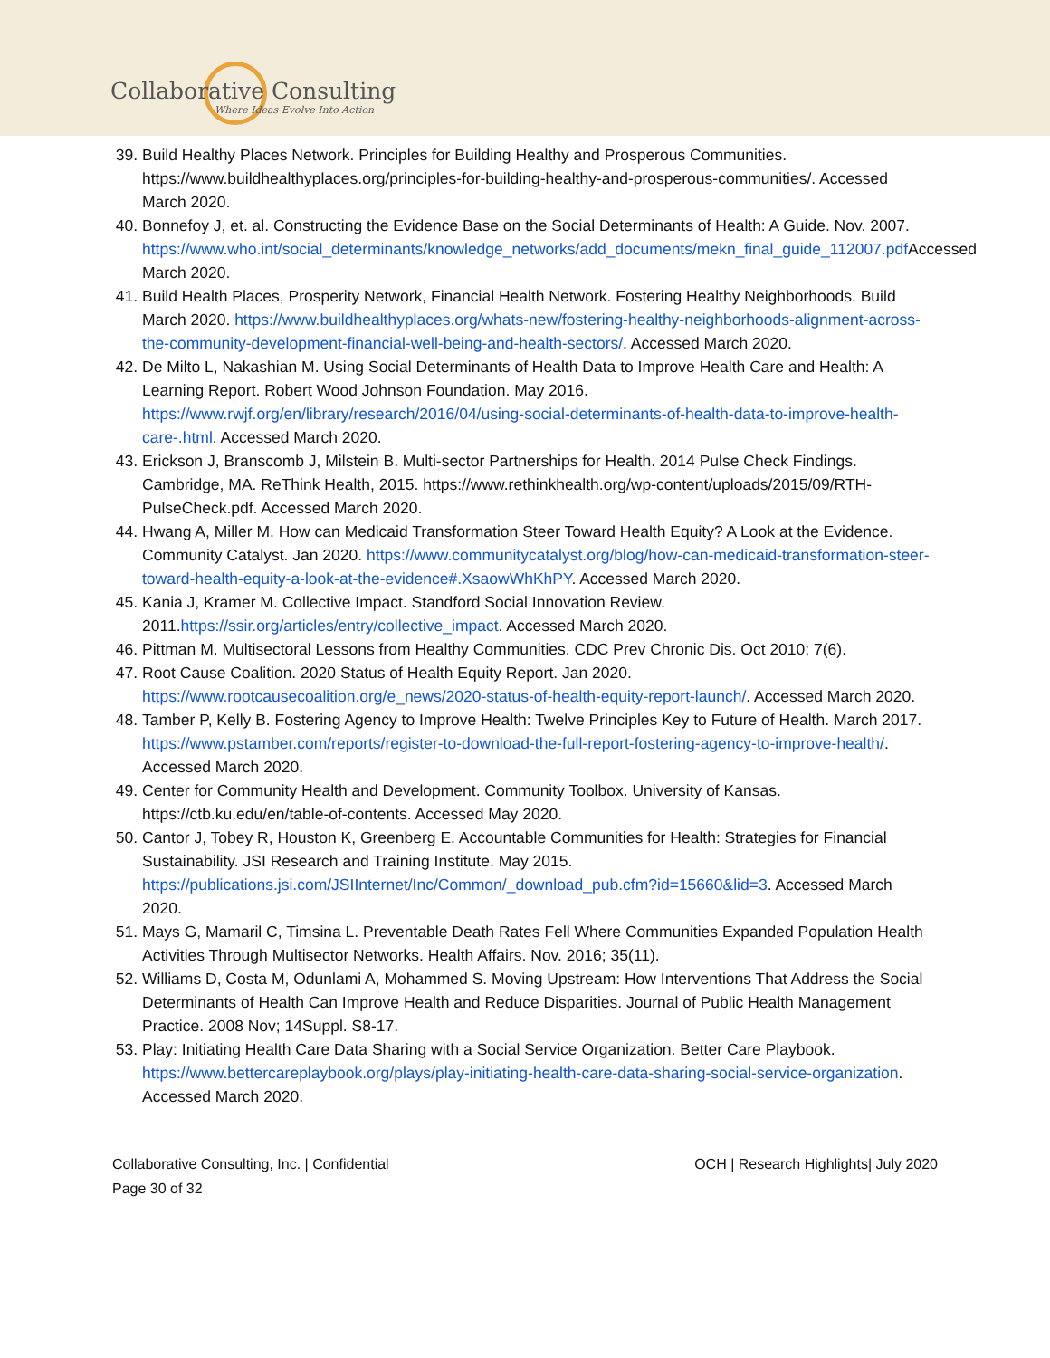Collaborative Consulting
Where Ideas Evolve Into Action
39. Build Healthy Places Network. Principles for Building Healthy and Prosperous Communities. https://www.buildhealthyplaces.org/principles-for-building-healthy-and-prosperous-communities/. Accessed March 2020.
40. Bonnefoy J, et. al. Constructing the Evidence Base on the Social Determinants of Health: A Guide. Nov. 2007. https://www.who.int/social_determinants/knowledge_networks/add_documents/mekn_final_guide_112007.pdf Accessed March 2020.
41. Build Health Places, Prosperity Network, Financial Health Network. Fostering Healthy Neighborhoods. Build March 2020. https://www.buildhealthyplaces.org/whats-new/fostering-healthy-neighborhoods-alignment-across-the-community-development-financial-well-being-and-health-sectors/. Accessed March 2020.
42. De Milto L, Nakashian M. Using Social Determinants of Health Data to Improve Health Care and Health: A Learning Report. Robert Wood Johnson Foundation. May 2016. https://www.rwjf.org/en/library/research/2016/04/using-social-determinants-of-health-data-to-improve-health-care-.html. Accessed March 2020.
43. Erickson J, Branscomb J, Milstein B. Multi-sector Partnerships for Health. 2014 Pulse Check Findings. Cambridge, MA. ReThink Health, 2015. https://www.rethinkhealth.org/wp-content/uploads/2015/09/RTH-PulseCheck.pdf. Accessed March 2020.
44. Hwang A, Miller M. How can Medicaid Transformation Steer Toward Health Equity? A Look at the Evidence. Community Catalyst. Jan 2020. https://www.communitycatalyst.org/blog/how-can-medicaid-transformation-steer-toward-health-equity-a-look-at-the-evidence#.XsaowWhKhPY. Accessed March 2020.
45. Kania J, Kramer M. Collective Impact. Standford Social Innovation Review. 2011.https://ssir.org/articles/entry/collective_impact. Accessed March 2020.
46. Pittman M. Multisectoral Lessons from Healthy Communities. CDC Prev Chronic Dis. Oct 2010; 7(6).
47. Root Cause Coalition. 2020 Status of Health Equity Report. Jan 2020. https://www.rootcausecoalition.org/e_news/2020-status-of-health-equity-report-launch/. Accessed March 2020.
48. Tamber P, Kelly B. Fostering Agency to Improve Health: Twelve Principles Key to Future of Health. March 2017. https://www.pstamber.com/reports/register-to-download-the-full-report-fostering-agency-to-improve-health/. Accessed March 2020.
49. Center for Community Health and Development. Community Toolbox. University of Kansas. https://ctb.ku.edu/en/table-of-contents. Accessed May 2020.
50. Cantor J, Tobey R, Houston K, Greenberg E. Accountable Communities for Health: Strategies for Financial Sustainability. JSI Research and Training Institute. May 2015. https://publications.jsi.com/JSIInternet/Inc/Common/_download_pub.cfm?id=15660&lid=3. Accessed March 2020.
51. Mays G, Mamaril C, Timsina L. Preventable Death Rates Fell Where Communities Expanded Population Health Activities Through Multisector Networks. Health Affairs. Nov. 2016; 35(11).
52. Williams D, Costa M, Odunlami A, Mohammed S. Moving Upstream: How Interventions That Address the Social Determinants of Health Can Improve Health and Reduce Disparities. Journal of Public Health Management Practice. 2008 Nov; 14Suppl. S8-17.
53. Play: Initiating Health Care Data Sharing with a Social Service Organization. Better Care Playbook. https://www.bettercareplaybook.org/plays/play-initiating-health-care-data-sharing-social-service-organization. Accessed March 2020.
Collaborative Consulting, Inc. | Confidential
Page 30 of 32
OCH | Research Highlights| July 2020